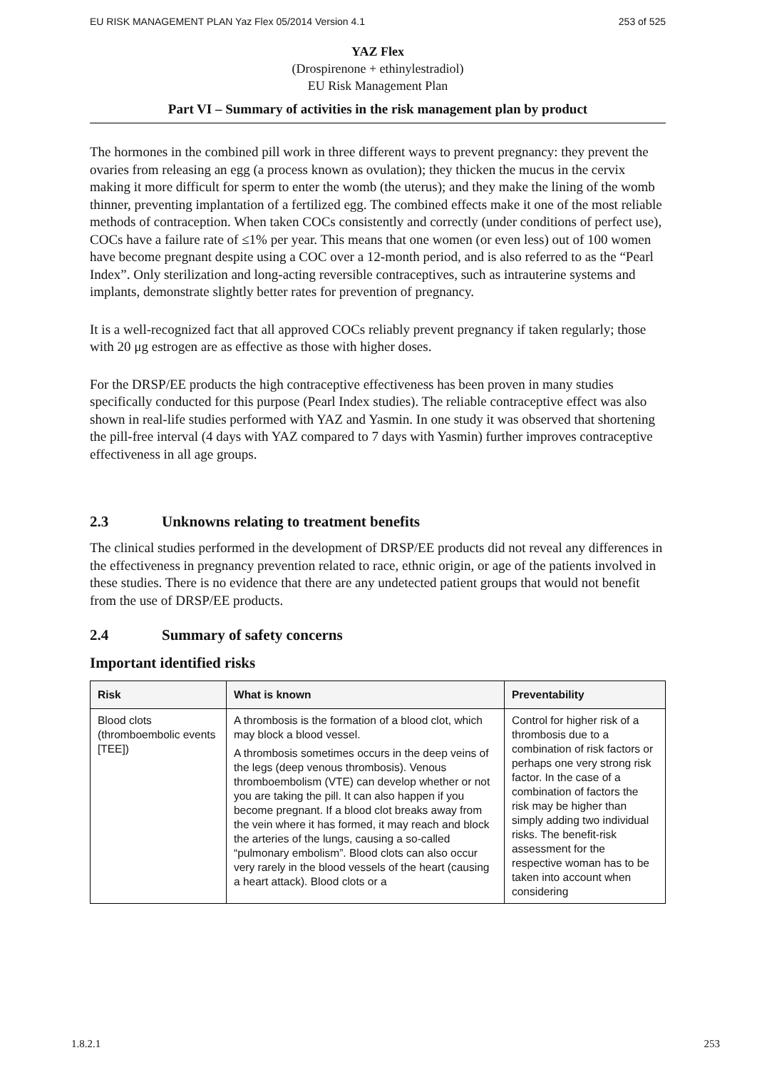EU RISK MANAGEMENT PLAN Yaz Flex 05/2014 Version 4.1 253 of 525
YAZ Flex
(Drospirenone + ethinylestradiol)
EU Risk Management Plan
Part VI – Summary of activities in the risk management plan by product
The hormones in the combined pill work in three different ways to prevent pregnancy: they prevent the ovaries from releasing an egg (a process known as ovulation); they thicken the mucus in the cervix making it more difficult for sperm to enter the womb (the uterus); and they make the lining of the womb thinner, preventing implantation of a fertilized egg. The combined effects make it one of the most reliable methods of contraception. When taken COCs consistently and correctly (under conditions of perfect use), COCs have a failure rate of ≤1% per year. This means that one women (or even less) out of 100 women have become pregnant despite using a COC over a 12-month period, and is also referred to as the “Pearl Index”. Only sterilization and long-acting reversible contraceptives, such as intrauterine systems and implants, demonstrate slightly better rates for prevention of pregnancy.
It is a well-recognized fact that all approved COCs reliably prevent pregnancy if taken regularly; those with 20 μg estrogen are as effective as those with higher doses.
For the DRSP/EE products the high contraceptive effectiveness has been proven in many studies specifically conducted for this purpose (Pearl Index studies). The reliable contraceptive effect was also shown in real-life studies performed with YAZ and Yasmin. In one study it was observed that shortening the pill-free interval (4 days with YAZ compared to 7 days with Yasmin) further improves contraceptive effectiveness in all age groups.
2.3 Unknowns relating to treatment benefits
The clinical studies performed in the development of DRSP/EE products did not reveal any differences in the effectiveness in pregnancy prevention related to race, ethnic origin, or age of the patients involved in these studies. There is no evidence that there are any undetected patient groups that would not benefit from the use of DRSP/EE products.
2.4 Summary of safety concerns
Important identified risks
| Risk | What is known | Preventability |
| --- | --- | --- |
| Blood clots (thromboembolic events [TEE]) | A thrombosis is the formation of a blood clot, which may block a blood vessel. A thrombosis sometimes occurs in the deep veins of the legs (deep venous thrombosis). Venous thromboembolism (VTE) can develop whether or not you are taking the pill. It can also happen if you become pregnant. If a blood clot breaks away from the vein where it has formed, it may reach and block the arteries of the lungs, causing a so-called “pulmonary embolism”. Blood clots can also occur very rarely in the blood vessels of the heart (causing a heart attack). Blood clots or a | Control for higher risk of a thrombosis due to a combination of risk factors or perhaps one very strong risk factor. In the case of a combination of factors the risk may be higher than simply adding two individual risks. The benefit-risk assessment for the respective woman has to be taken into account when considering |
1.8.2.1 253